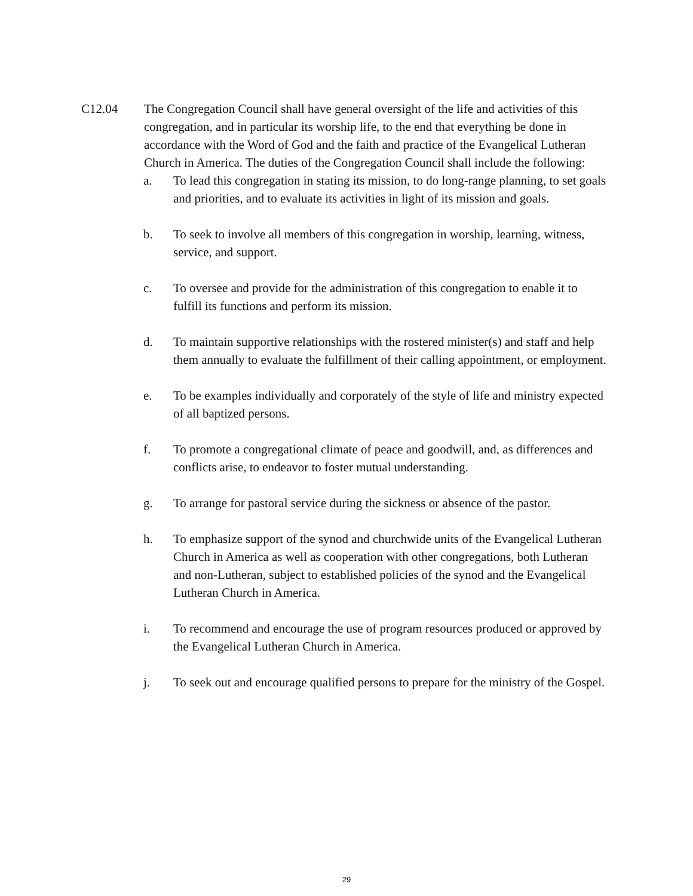C12.04 The Congregation Council shall have general oversight of the life and activities of this congregation, and in particular its worship life, to the end that everything be done in accordance with the Word of God and the faith and practice of the Evangelical Lutheran Church in America. The duties of the Congregation Council shall include the following:
a. To lead this congregation in stating its mission, to do long-range planning, to set goals and priorities, and to evaluate its activities in light of its mission and goals.
b. To seek to involve all members of this congregation in worship, learning, witness, service, and support.
c. To oversee and provide for the administration of this congregation to enable it to fulfill its functions and perform its mission.
d. To maintain supportive relationships with the rostered minister(s) and staff and help them annually to evaluate the fulfillment of their calling appointment, or employment.
e. To be examples individually and corporately of the style of life and ministry expected of all baptized persons.
f. To promote a congregational climate of peace and goodwill, and, as differences and conflicts arise, to endeavor to foster mutual understanding.
g. To arrange for pastoral service during the sickness or absence of the pastor.
h. To emphasize support of the synod and churchwide units of the Evangelical Lutheran Church in America as well as cooperation with other congregations, both Lutheran and non-Lutheran, subject to established policies of the synod and the Evangelical Lutheran Church in America.
i. To recommend and encourage the use of program resources produced or approved by the Evangelical Lutheran Church in America.
j. To seek out and encourage qualified persons to prepare for the ministry of the Gospel.
29